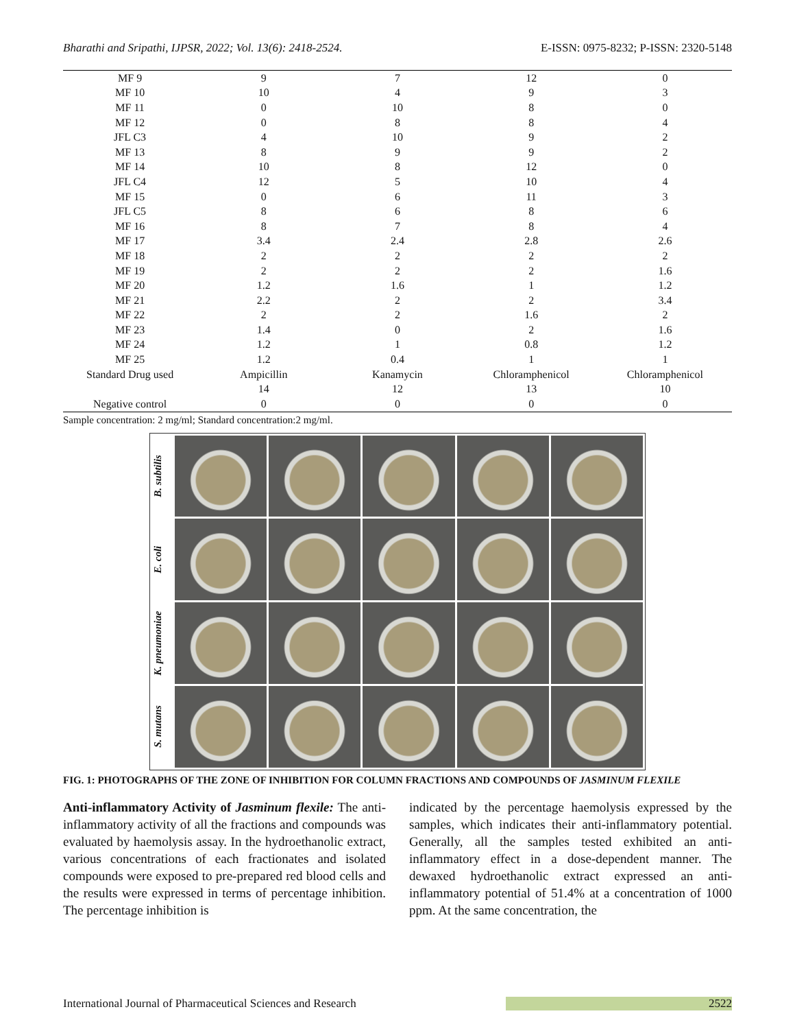Bharathi and Sripathi, IJPSR, 2022; Vol. 13(6): 2418-2524. E-ISSN: 0975-8232; P-ISSN: 2320-5148
| MF 9 | 9 | 7 | 12 | 0 |
| MF 10 | 10 | 4 | 9 | 3 |
| MF 11 | 0 | 10 | 8 | 0 |
| MF 12 | 0 | 8 | 8 | 4 |
| JFL C3 | 4 | 10 | 9 | 2 |
| MF 13 | 8 | 9 | 9 | 2 |
| MF 14 | 10 | 8 | 12 | 0 |
| JFL C4 | 12 | 5 | 10 | 4 |
| MF 15 | 0 | 6 | 11 | 3 |
| JFL C5 | 8 | 6 | 8 | 6 |
| MF 16 | 8 | 7 | 8 | 4 |
| MF 17 | 3.4 | 2.4 | 2.8 | 2.6 |
| MF 18 | 2 | 2 | 2 | 2 |
| MF 19 | 2 | 2 | 2 | 1.6 |
| MF 20 | 1.2 | 1.6 | 1 | 1.2 |
| MF 21 | 2.2 | 2 | 2 | 3.4 |
| MF 22 | 2 | 2 | 1.6 | 2 |
| MF 23 | 1.4 | 0 | 2 | 1.6 |
| MF 24 | 1.2 | 1 | 0.8 | 1.2 |
| MF 25 | 1.2 | 0.4 | 1 | 1 |
| Standard Drug used | Ampicillin | Kanamycin | Chloramphenicol | Chloramphenicol |
| | 14 | 12 | 13 | 10 |
| Negative control | 0 | 0 | 0 | 0 |
Sample concentration: 2 mg/ml; Standard concentration:2 mg/ml.
B. subtilis
E. coli
K. pneumoniae
S. mutans
FIG. 1: PHOTOGRAPHS OF THE ZONE OF INHIBITION FOR COLUMN FRACTIONS AND COMPOUNDS OF JASMINUM FLEXILE
Anti-inflammatory Activity of Jasminum flexile: The anti-inflammatory activity of all the fractions and compounds was evaluated by haemolysis assay. In the hydroethanolic extract, various concentrations of each fractionates and isolated compounds were exposed to pre-prepared red blood cells and the results were expressed in terms of percentage inhibition. The percentage inhibition is
indicated by the percentage haemolysis expressed by the samples, which indicates their anti-inflammatory potential. Generally, all the samples tested exhibited an anti-inflammatory effect in a dose-dependent manner. The dewaxed hydroethanolic extract expressed an anti-inflammatory potential of 51.4% at a concentration of 1000 ppm. At the same concentration, the
International Journal of Pharmaceutical Sciences and Research 2522